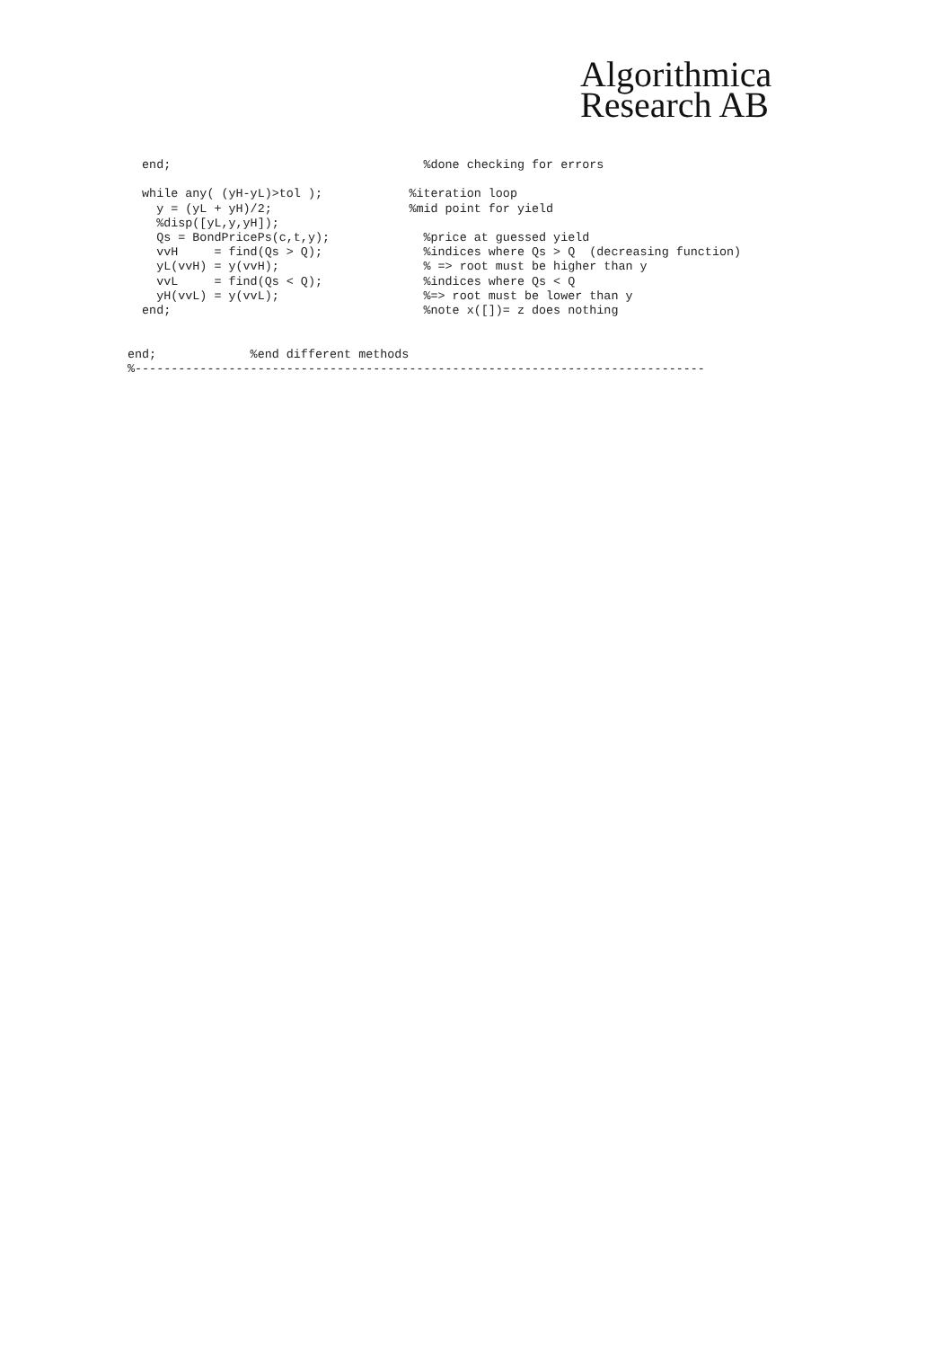Algorithmica
Research AB
  end;                                   %done checking for errors

  while any( (yH-yL)>tol );            %iteration loop
    y = (yL + yH)/2;                   %mid point for yield
    %disp([yL,y,yH]);
    Qs = BondPricePs(c,t,y);             %price at guessed yield
    vvH     = find(Qs > Q);              %indices where Qs > Q  (decreasing function)
    yL(vvH) = y(vvH);                    % => root must be higher than y
    vvL     = find(Qs < Q);              %indices where Qs < Q
    yH(vvL) = y(vvL);                    %=> root must be lower than y
  end;                                   %note x([])= z does nothing


end;             %end different methods
%-------------------------------------------------------------------------------